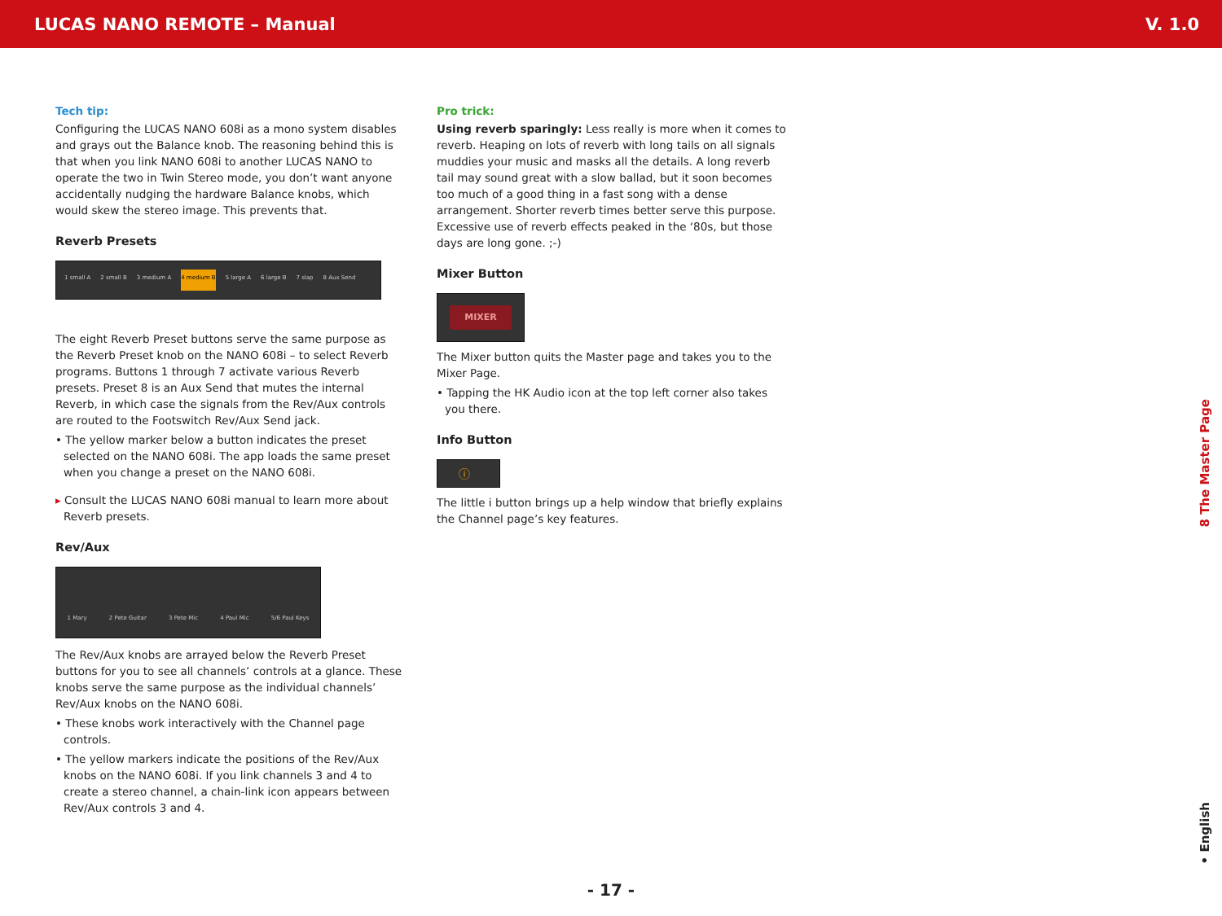LUCAS NANO REMOTE – Manual V. 1.0
Tech tip:
Configuring the LUCAS NANO 608i as a mono system disables and grays out the Balance knob. The reasoning behind this is that when you link NANO 608i to another LUCAS NANO to operate the two in Twin Stereo mode, you don’t want anyone accidentally nudging the hardware Balance knobs, which would skew the stereo image. This prevents that.
Reverb Presets
1 small A 2 small B 3 medium A 4 medium B 5 large A 6 large B 7 slap 8 Aux Send
The eight Reverb Preset buttons serve the same purpose as the Reverb Preset knob on the NANO 608i – to select Reverb programs. Buttons 1 through 7 activate various Reverb presets. Preset 8 is an Aux Send that mutes the internal Reverb, in which case the signals from the Rev/Aux controls are routed to the Footswitch Rev/Aux Send jack.
• The yellow marker below a button indicates the preset selected on the NANO 608i. The app loads the same preset when you change a preset on the NANO 608i.
▸ Consult the LUCAS NANO 608i manual to learn more about Reverb presets.
Rev/Aux
1 Mary 2 Pete Guitar 3 Pete Mic 4 Paul Mic 5/6 Paul Keys
The Rev/Aux knobs are arrayed below the Reverb Preset buttons for you to see all channels’ controls at a glance. These knobs serve the same purpose as the individual channels’ Rev/Aux knobs on the NANO 608i.
• These knobs work interactively with the Channel page controls.
• The yellow markers indicate the positions of the Rev/Aux knobs on the NANO 608i. If you link channels 3 and 4 to create a stereo channel, a chain-link icon appears between Rev/Aux controls 3 and 4.
Pro trick:
Using reverb sparingly: Less really is more when it comes to reverb. Heaping on lots of reverb with long tails on all signals muddies your music and masks all the details. A long reverb tail may sound great with a slow ballad, but it soon becomes too much of a good thing in a fast song with a dense arrangement. Shorter reverb times better serve this purpose. Excessive use of reverb effects peaked in the ‘80s, but those days are long gone. ;-)
Mixer Button
MIXER
The Mixer button quits the Master page and takes you to the Mixer Page.
• Tapping the HK Audio icon at the top left corner also takes you there.
Info Button
ⓘ
The little i button brings up a help window that briefly explains the Channel page’s key features.
8 The Master Page
• English
- 17 -